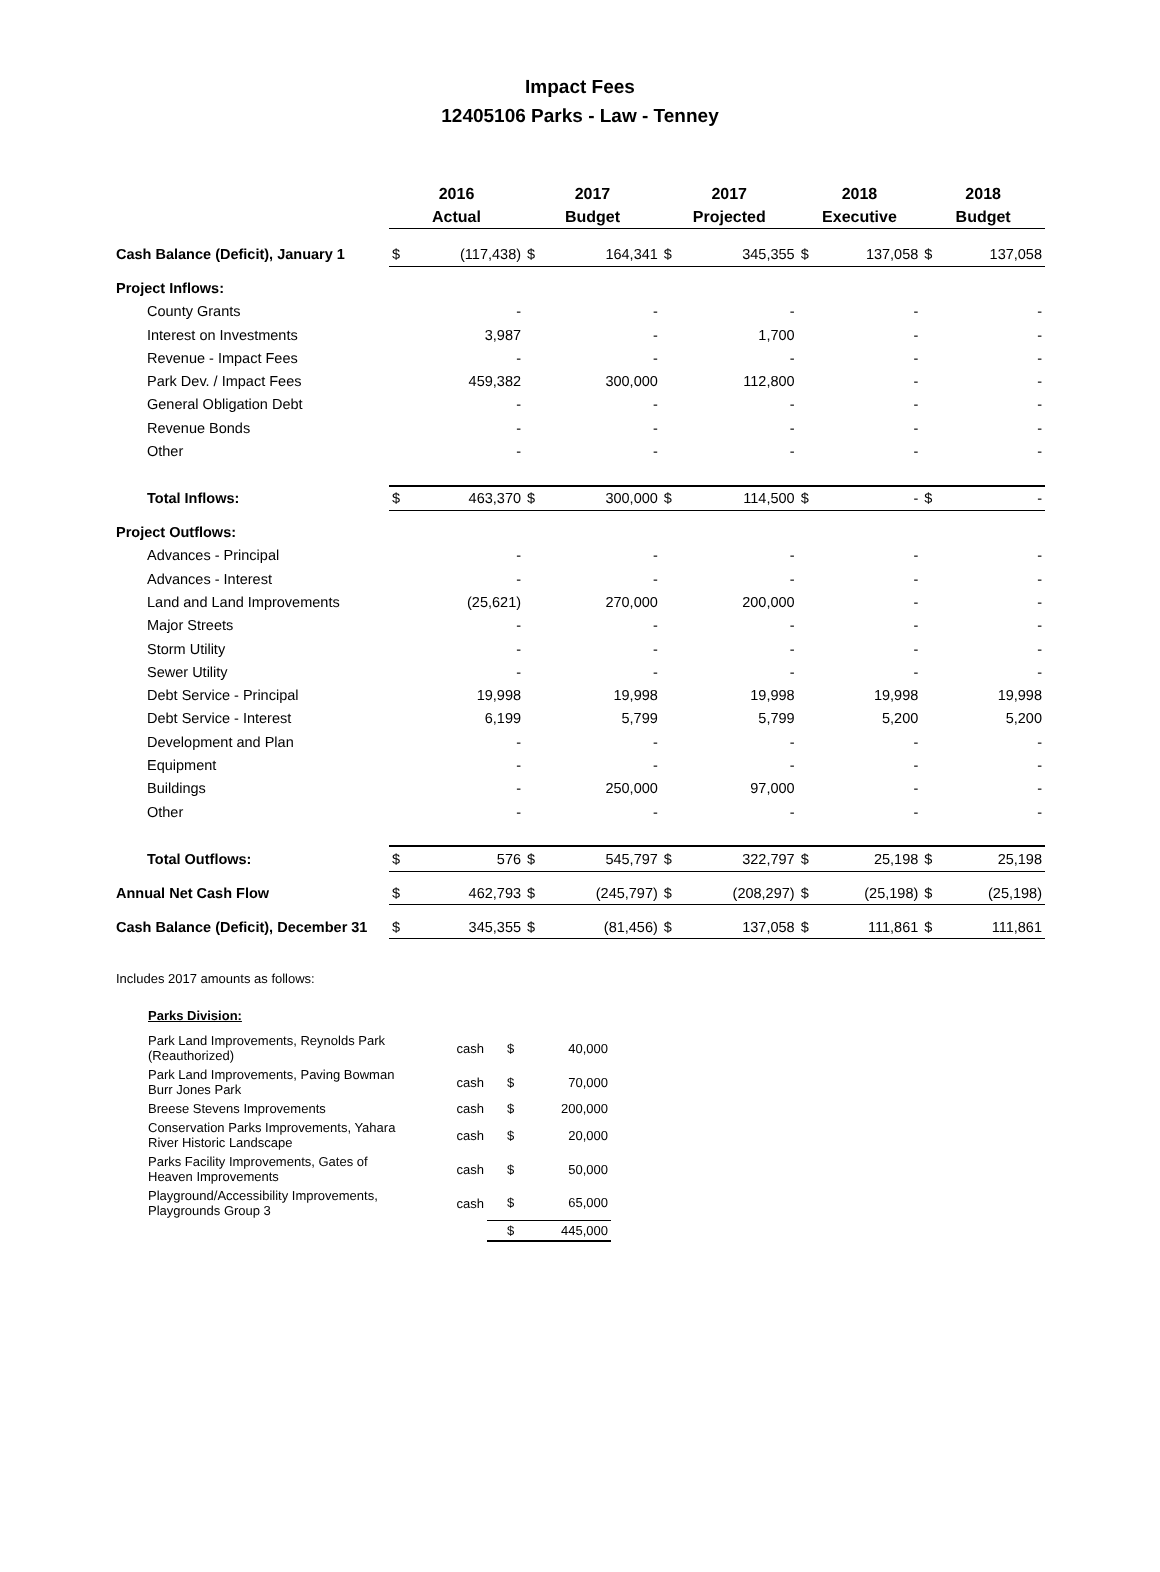Impact Fees
12405106 Parks - Law - Tenney
| | 2016 Actual | | 2017 Budget | | 2017 Projected | | 2018 Executive | | 2018 Budget | |
| --- | --- | --- | --- | --- | --- | --- | --- | --- | --- | --- |
| Cash Balance (Deficit), January 1 | $ | (117,438) | $ | 164,341 | $ | 345,355 | $ | 137,058 | $ | 137,058 |
| Project Inflows: | | | | | | | | | | |
| County Grants | | - | | - | | - | | - | | - |
| Interest on Investments | | 3,987 | | - | | 1,700 | | - | | - |
| Revenue - Impact Fees | | - | | - | | - | | - | | - |
| Park Dev. / Impact Fees | | 459,382 | | 300,000 | | 112,800 | | - | | - |
| General Obligation Debt | | - | | - | | - | | - | | - |
| Revenue Bonds | | - | | - | | - | | - | | - |
| Other | | - | | - | | - | | - | | - |
| Total Inflows: | $ | 463,370 | $ | 300,000 | $ | 114,500 | $ | - | $ | - |
| Project Outflows: | | | | | | | | | | |
| Advances - Principal | | - | | - | | - | | - | | - |
| Advances - Interest | | - | | - | | - | | - | | - |
| Land and Land Improvements | | (25,621) | | 270,000 | | 200,000 | | - | | - |
| Major Streets | | - | | - | | - | | - | | - |
| Storm Utility | | - | | - | | - | | - | | - |
| Sewer Utility | | - | | - | | - | | - | | - |
| Debt Service - Principal | | 19,998 | | 19,998 | | 19,998 | | 19,998 | | 19,998 |
| Debt Service - Interest | | 6,199 | | 5,799 | | 5,799 | | 5,200 | | 5,200 |
| Development and Plan | | - | | - | | - | | - | | - |
| Equipment | | - | | - | | - | | - | | - |
| Buildings | | - | | 250,000 | | 97,000 | | - | | - |
| Other | | - | | - | | - | | - | | - |
| Total Outflows: | $ | 576 | $ | 545,797 | $ | 322,797 | $ | 25,198 | $ | 25,198 |
| Annual Net Cash Flow | $ | 462,793 | $ | (245,797) | $ | (208,297) | $ | (25,198) | $ | (25,198) |
| Cash Balance (Deficit), December 31 | $ | 345,355 | $ | (81,456) | $ | 137,058 | $ | 111,861 | $ | 111,861 |
Includes 2017 amounts as follows:
Parks Division:
| Park Land Improvements, Reynolds Park (Reauthorized) | cash | $ | 40,000 |
| Park Land Improvements, Paving Bowman Burr Jones Park | cash | $ | 70,000 |
| Breese Stevens Improvements | cash | $ | 200,000 |
| Conservation Parks Improvements, Yahara River Historic Landscape | cash | $ | 20,000 |
| Parks Facility Improvements, Gates of Heaven Improvements | cash | $ | 50,000 |
| Playground/Accessibility Improvements, Playgrounds Group 3 | cash | $ | 65,000 |
| | | $ | 445,000 |